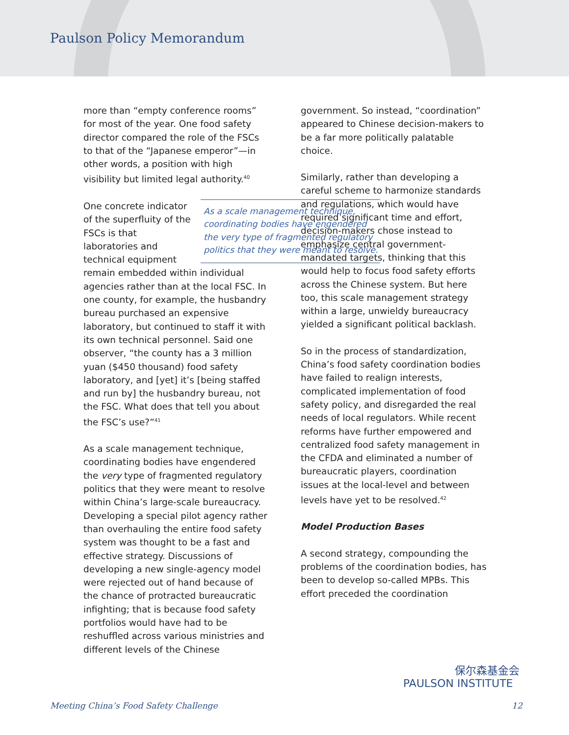Paulson Policy Memorandum
more than “empty conference rooms” for most of the year. One food safety director compared the role of the FSCs to that of the “Japanese emperor”—in other words, a position with high visibility but limited legal authority.<sup>40</sup>
As a scale management technique, coordinating bodies have engendered the very type of fragmented regulatory politics that they were meant to resolve. One concrete indicator of the superfluity of the FSCs is that laboratories and technical equipment remain embedded within individual agencies rather than at the local FSC. In one county, for example, the husbandry bureau purchased an expensive laboratory, but continued to staff it with its own technical personnel. Said one observer, “the county has a 3 million yuan ($450 thousand) food safety laboratory, and [yet] it’s [being staffed and run by] the husbandry bureau, not the FSC. What does that tell you about the FSC’s use?”<sup>41</sup>
As a scale management technique, coordinating bodies have engendered the very type of fragmented regulatory politics that they were meant to resolve within China’s large-scale bureaucracy. Developing a special pilot agency rather than overhauling the entire food safety system was thought to be a fast and effective strategy. Discussions of developing a new single-agency model were rejected out of hand because of the chance of protracted bureaucratic infighting; that is because food safety portfolios would have had to be reshuffled across various ministries and different levels of the Chinese
government. So instead, “coordination” appeared to Chinese decision-makers to be a far more politically palatable choice.
Similarly, rather than developing a careful scheme to harmonize standards and regulations, which would have required significant time and effort, decision-makers chose instead to emphasize central government-mandated targets, thinking that this would help to focus food safety efforts across the Chinese system. But here too, this scale management strategy within a large, unwieldy bureaucracy yielded a significant political backlash.
So in the process of standardization, China’s food safety coordination bodies have failed to realign interests, complicated implementation of food safety policy, and disregarded the real needs of local regulators. While recent reforms have further empowered and centralized food safety management in the CFDA and eliminated a number of bureaucratic players, coordination issues at the local-level and between levels have yet to be resolved.<sup>42</sup>
Model Production Bases
A second strategy, compounding the problems of the coordination bodies, has been to develop so-called MPBs. This effort preceded the coordination
保尔森基金会
PAULSON INSTITUTE
Meeting China’s Food Safety Challenge 12